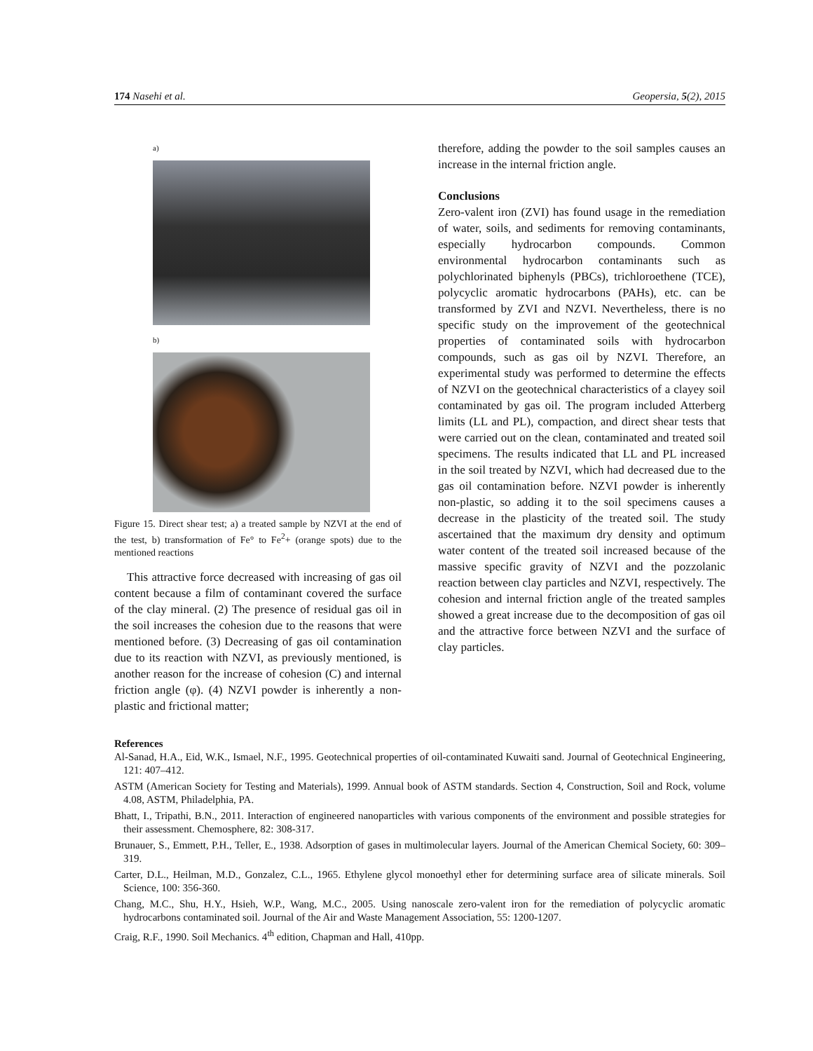174 Nasehi et al. Geopersia, 5(2), 2015
a)
b)
Figure 15. Direct shear test; a) a treated sample by NZVI at the end of the test, b) transformation of Fe° to Fe<sup>2</sup>+ (orange spots) due to the mentioned reactions
This attractive force decreased with increasing of gas oil content because a film of contaminant covered the surface of the clay mineral. (2) The presence of residual gas oil in the soil increases the cohesion due to the reasons that were mentioned before. (3) Decreasing of gas oil contamination due to its reaction with NZVI, as previously mentioned, is another reason for the increase of cohesion (C) and internal friction angle (φ). (4) NZVI powder is inherently a non-plastic and frictional matter;
therefore, adding the powder to the soil samples causes an increase in the internal friction angle.
Conclusions
Zero-valent iron (ZVI) has found usage in the remediation of water, soils, and sediments for removing contaminants, especially hydrocarbon compounds. Common environmental hydrocarbon contaminants such as polychlorinated biphenyls (PBCs), trichloroethene (TCE), polycyclic aromatic hydrocarbons (PAHs), etc. can be transformed by ZVI and NZVI. Nevertheless, there is no specific study on the improvement of the geotechnical properties of contaminated soils with hydrocarbon compounds, such as gas oil by NZVI. Therefore, an experimental study was performed to determine the effects of NZVI on the geotechnical characteristics of a clayey soil contaminated by gas oil. The program included Atterberg limits (LL and PL), compaction, and direct shear tests that were carried out on the clean, contaminated and treated soil specimens. The results indicated that LL and PL increased in the soil treated by NZVI, which had decreased due to the gas oil contamination before. NZVI powder is inherently non-plastic, so adding it to the soil specimens causes a decrease in the plasticity of the treated soil. The study ascertained that the maximum dry density and optimum water content of the treated soil increased because of the massive specific gravity of NZVI and the pozzolanic reaction between clay particles and NZVI, respectively. The cohesion and internal friction angle of the treated samples showed a great increase due to the decomposition of gas oil and the attractive force between NZVI and the surface of clay particles.
References
Al-Sanad, H.A., Eid, W.K., Ismael, N.F., 1995. Geotechnical properties of oil-contaminated Kuwaiti sand. Journal of Geotechnical Engineering, 121: 407–412.
ASTM (American Society for Testing and Materials), 1999. Annual book of ASTM standards. Section 4, Construction, Soil and Rock, volume 4.08, ASTM, Philadelphia, PA.
Bhatt, I., Tripathi, B.N., 2011. Interaction of engineered nanoparticles with various components of the environment and possible strategies for their assessment. Chemosphere, 82: 308-317.
Brunauer, S., Emmett, P.H., Teller, E., 1938. Adsorption of gases in multimolecular layers. Journal of the American Chemical Society, 60: 309–319.
Carter, D.L., Heilman, M.D., Gonzalez, C.L., 1965. Ethylene glycol monoethyl ether for determining surface area of silicate minerals. Soil Science, 100: 356-360.
Chang, M.C., Shu, H.Y., Hsieh, W.P., Wang, M.C., 2005. Using nanoscale zero-valent iron for the remediation of polycyclic aromatic hydrocarbons contaminated soil. Journal of the Air and Waste Management Association, 55: 1200-1207.
Craig, R.F., 1990. Soil Mechanics. 4<sup>th</sup> edition, Chapman and Hall, 410pp.